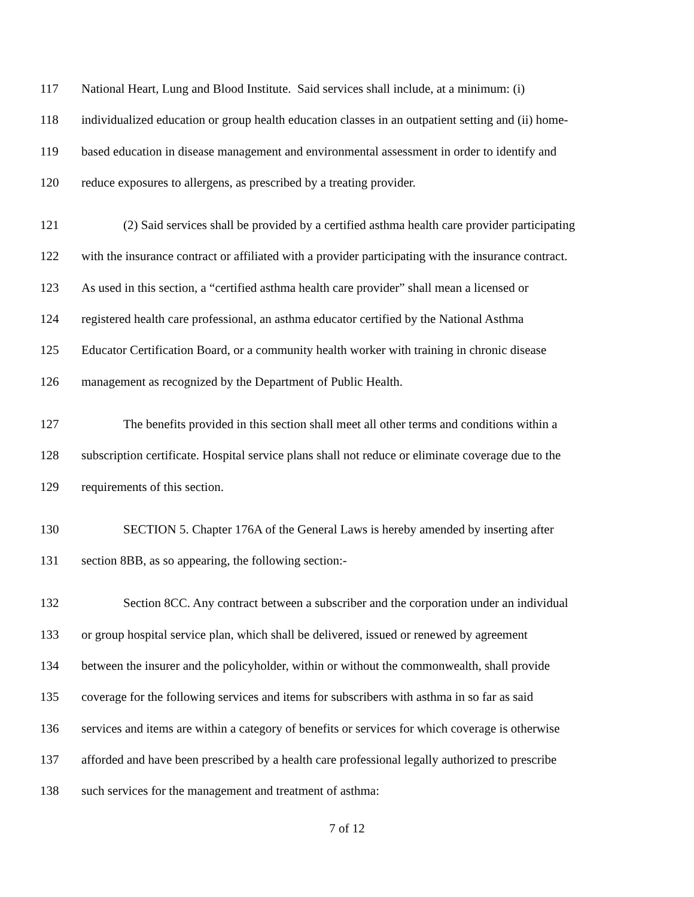117 National Heart, Lung and Blood Institute. Said services shall include, at a minimum: (i)
118 individualized education or group health education classes in an outpatient setting and (ii) home-
119 based education in disease management and environmental assessment in order to identify and
120 reduce exposures to allergens, as prescribed by a treating provider.
121 (2) Said services shall be provided by a certified asthma health care provider participating
122 with the insurance contract or affiliated with a provider participating with the insurance contract.
123 As used in this section, a “certified asthma health care provider” shall mean a licensed or
124 registered health care professional, an asthma educator certified by the National Asthma
125 Educator Certification Board, or a community health worker with training in chronic disease
126 management as recognized by the Department of Public Health.
127 The benefits provided in this section shall meet all other terms and conditions within a
128 subscription certificate. Hospital service plans shall not reduce or eliminate coverage due to the
129 requirements of this section.
130 SECTION 5. Chapter 176A of the General Laws is hereby amended by inserting after
131 section 8BB, as so appearing, the following section:-
132 Section 8CC. Any contract between a subscriber and the corporation under an individual
133 or group hospital service plan, which shall be delivered, issued or renewed by agreement
134 between the insurer and the policyholder, within or without the commonwealth, shall provide
135 coverage for the following services and items for subscribers with asthma in so far as said
136 services and items are within a category of benefits or services for which coverage is otherwise
137 afforded and have been prescribed by a health care professional legally authorized to prescribe
138 such services for the management and treatment of asthma:
7 of 12